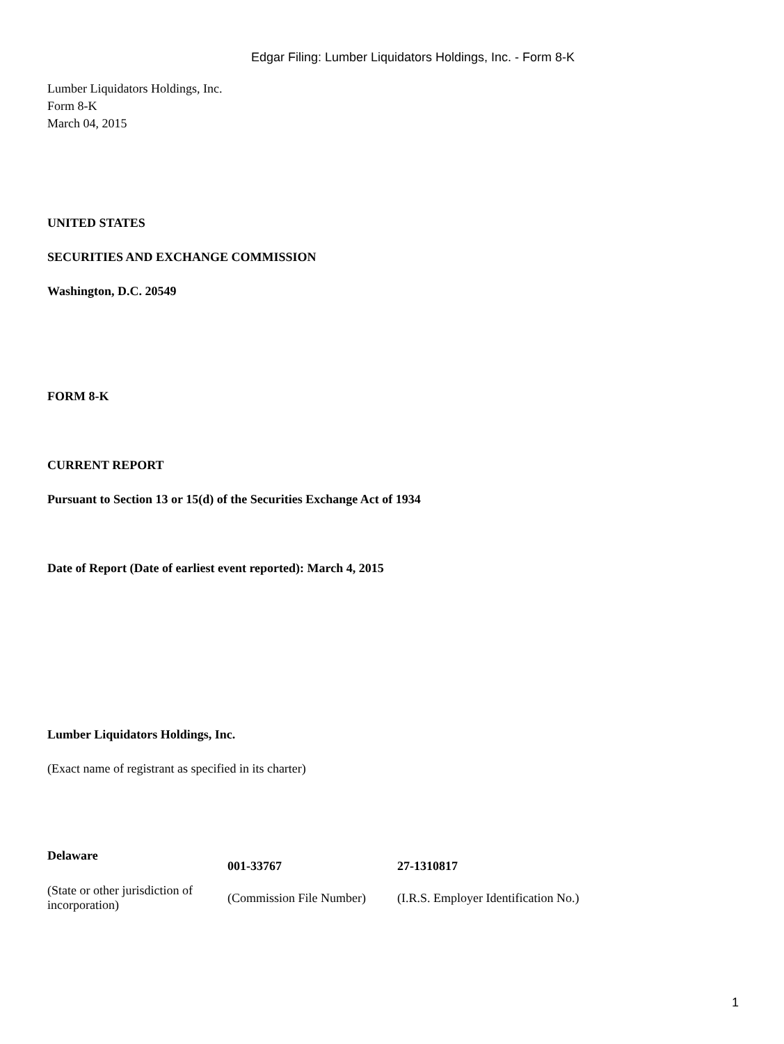Edgar Filing: Lumber Liquidators Holdings, Inc. - Form 8-K
Lumber Liquidators Holdings, Inc.
Form 8-K
March 04, 2015
UNITED STATES
SECURITIES AND EXCHANGE COMMISSION
Washington, D.C. 20549
FORM 8-K
CURRENT REPORT
Pursuant to Section 13 or 15(d) of the Securities Exchange Act of 1934
Date of Report (Date of earliest event reported): March 4, 2015
Lumber Liquidators Holdings, Inc.
(Exact name of registrant as specified in its charter)
| Delaware | 001-33767 | 27-1310817 |
| (State or other jurisdiction of incorporation) | (Commission File Number) | (I.R.S. Employer Identification No.) |
1